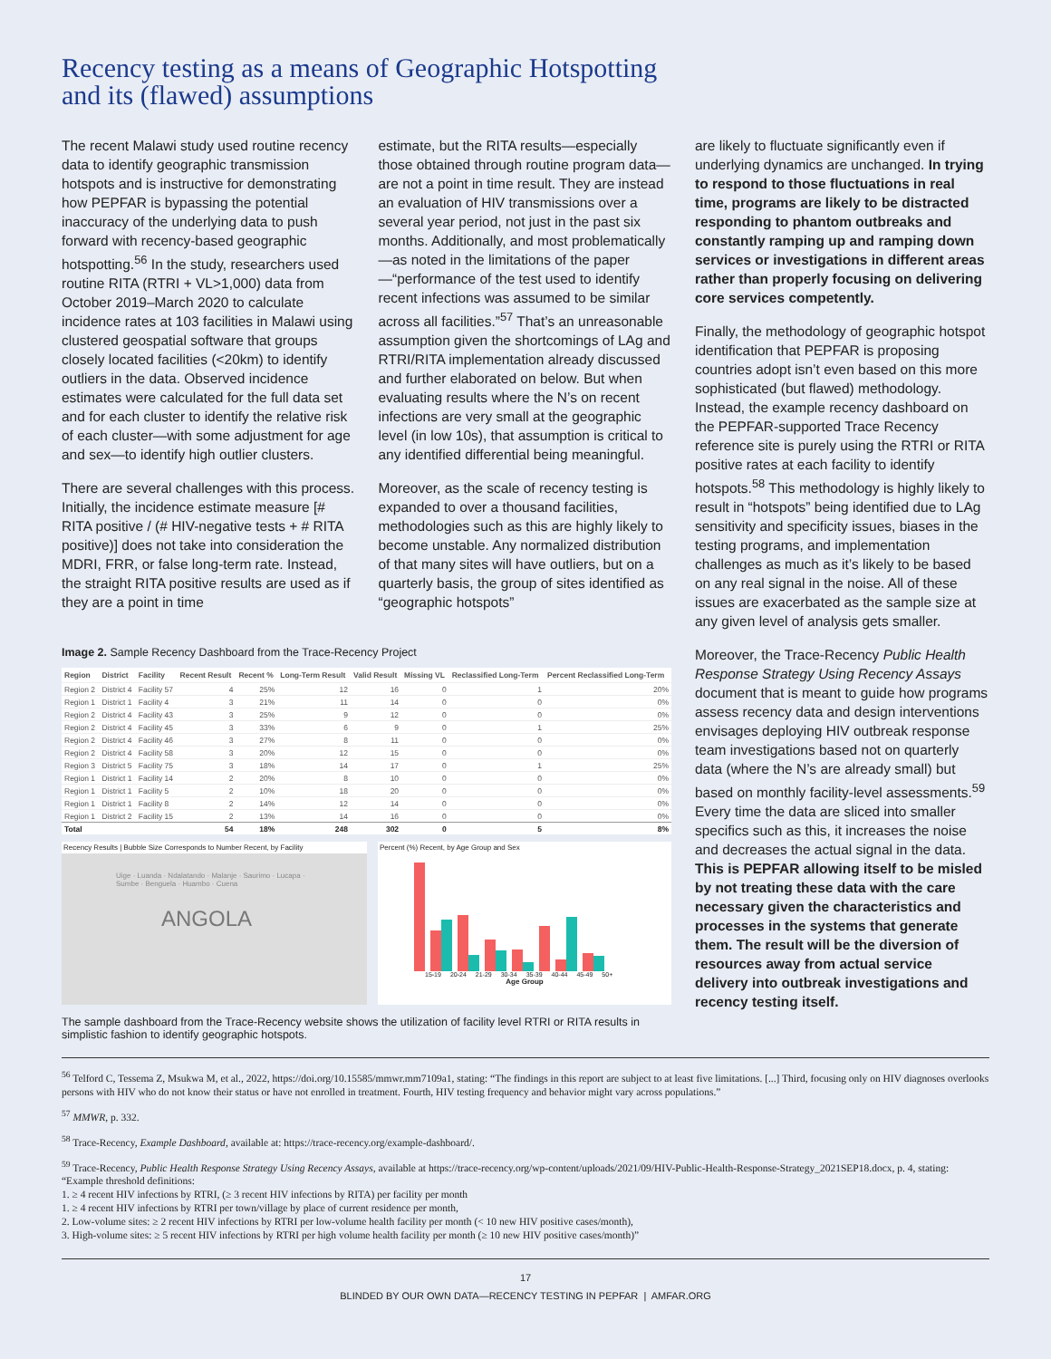Recency testing as a means of Geographic Hotspotting
and its (flawed) assumptions
The recent Malawi study used routine recency data to identify geographic transmission hotspots and is instructive for demonstrating how PEPFAR is bypassing the potential inaccuracy of the underlying data to push forward with recency-based geographic hotspotting.<sup>56</sup> In the study, researchers used routine RITA (RTRI + VL>1,000) data from October 2019–March 2020 to calculate incidence rates at 103 facilities in Malawi using clustered geospatial software that groups closely located facilities (<20km) to identify outliers in the data. Observed incidence estimates were calculated for the full data set and for each cluster to identify the relative risk of each cluster—with some adjustment for age and sex—to identify high outlier clusters.
There are several challenges with this process. Initially, the incidence estimate measure [# RITA positive / (# HIV-negative tests + # RITA positive)] does not take into consideration the MDRI, FRR, or false long-term rate. Instead, the straight RITA positive results are used as if they are a point in time
estimate, but the RITA results—especially those obtained through routine program data—are not a point in time result. They are instead an evaluation of HIV transmissions over a several year period, not just in the past six months. Additionally, and most problematically—as noted in the limitations of the paper—“performance of the test used to identify recent infections was assumed to be similar across all facilities.”<sup>57</sup> That’s an unreasonable assumption given the shortcomings of LAg and RTRI/RITA implementation already discussed and further elaborated on below. But when evaluating results where the N’s on recent infections are very small at the geographic level (in low 10s), that assumption is critical to any identified differential being meaningful.
Moreover, as the scale of recency testing is expanded to over a thousand facilities, methodologies such as this are highly likely to become unstable. Any normalized distribution of that many sites will have outliers, but on a quarterly basis, the group of sites identified as “geographic hotspots”
Image 2. Sample Recency Dashboard from the Trace-Recency Project
| Region | District | Facility | Recent Result | Recent % | Long-Term Result | Valid Result | Missing VL | Reclassified Long-Term | Percent Reclassified Long-Term |
| --- | --- | --- | --- | --- | --- | --- | --- | --- | --- |
| Region 2 | District 4 | Facility 57 | 4 | 25% | 12 | 16 | 0 | 1 | 20% |
| Region 1 | District 1 | Facility 4 | 3 | 21% | 11 | 14 | 0 | 0 | 0% |
| Region 2 | District 4 | Facility 43 | 3 | 25% | 9 | 12 | 0 | 0 | 0% |
| Region 2 | District 4 | Facility 45 | 3 | 33% | 6 | 9 | 0 | 1 | 25% |
| Region 2 | District 4 | Facility 46 | 3 | 27% | 8 | 11 | 0 | 0 | 0% |
| Region 2 | District 4 | Facility 58 | 3 | 20% | 12 | 15 | 0 | 0 | 0% |
| Region 3 | District 5 | Facility 75 | 3 | 18% | 14 | 17 | 0 | 1 | 25% |
| Region 1 | District 1 | Facility 14 | 2 | 20% | 8 | 10 | 0 | 0 | 0% |
| Region 1 | District 1 | Facility 5 | 2 | 10% | 18 | 20 | 0 | 0 | 0% |
| Region 1 | District 1 | Facility 8 | 2 | 14% | 12 | 14 | 0 | 0 | 0% |
| Region 1 | District 2 | Facility 15 | 2 | 13% | 14 | 16 | 0 | 0 | 0% |
| Total | | | 54 | 18% | 248 | 302 | 0 | 5 | 8% |
Recency Results | Bubble Size Corresponds to Number Recent, by Facility
Uige · Luanda · Ndalatando · Malanje · Saurimo · Lucapa · Sumbe · Benguela · Huambo · Cuena
ANGOLA
Percent (%) Recent, by Age Group and Sex
15-19 20-24 21-29 30-34 35-39 40-44 45-49 50+
Age Group
The sample dashboard from the Trace-Recency website shows the utilization of facility level RTRI or RITA results in simplistic fashion to identify geographic hotspots.
are likely to fluctuate significantly even if underlying dynamics are unchanged. In trying to respond to those fluctuations in real time, programs are likely to be distracted responding to phantom outbreaks and constantly ramping up and ramping down services or investigations in different areas rather than properly focusing on delivering core services competently.
Finally, the methodology of geographic hotspot identification that PEPFAR is proposing countries adopt isn’t even based on this more sophisticated (but flawed) methodology. Instead, the example recency dashboard on the PEPFAR-supported Trace Recency reference site is purely using the RTRI or RITA positive rates at each facility to identify hotspots.<sup>58</sup> This methodology is highly likely to result in “hotspots” being identified due to LAg sensitivity and specificity issues, biases in the testing programs, and implementation challenges as much as it’s likely to be based on any real signal in the noise. All of these issues are exacerbated as the sample size at any given level of analysis gets smaller.
Moreover, the Trace-Recency Public Health Response Strategy Using Recency Assays document that is meant to guide how programs assess recency data and design interventions envisages deploying HIV outbreak response team investigations based not on quarterly data (where the N’s are already small) but based on monthly facility-level assessments.<sup>59</sup> Every time the data are sliced into smaller specifics such as this, it increases the noise and decreases the actual signal in the data. This is PEPFAR allowing itself to be misled by not treating these data with the care necessary given the characteristics and processes in the systems that generate them. The result will be the diversion of resources away from actual service delivery into outbreak investigations and recency testing itself.
<sup>56</sup> Telford C, Tessema Z, Msukwa M, et al., 2022, https://doi.org/10.15585/mmwr.mm7109a1, stating: “The findings in this report are subject to at least five limitations. [...] Third, focusing only on HIV diagnoses overlooks persons with HIV who do not know their status or have not enrolled in treatment. Fourth, HIV testing frequency and behavior might vary across populations.”
<sup>57</sup> MMWR, p. 332.
<sup>58</sup> Trace-Recency, Example Dashboard, available at: https://trace-recency.org/example-dashboard/.
<sup>59</sup> Trace-Recency, Public Health Response Strategy Using Recency Assays, available at https://trace-recency.org/wp-content/uploads/2021/09/HIV-Public-Health-Response-Strategy_2021SEP18.docx, p. 4, stating: “Example threshold definitions:
1. ≥ 4 recent HIV infections by RTRI, (≥ 3 recent HIV infections by RITA) per facility per month
1. ≥ 4 recent HIV infections by RTRI per town/village by place of current residence per month,
2. Low-volume sites: ≥ 2 recent HIV infections by RTRI per low-volume health facility per month (< 10 new HIV positive cases/month),
3. High-volume sites: ≥ 5 recent HIV infections by RTRI per high volume health facility per month (≥ 10 new HIV positive cases/month)”
17
BLINDED BY OUR OWN DATA—RECENCY TESTING IN PEPFAR | AMFAR.ORG